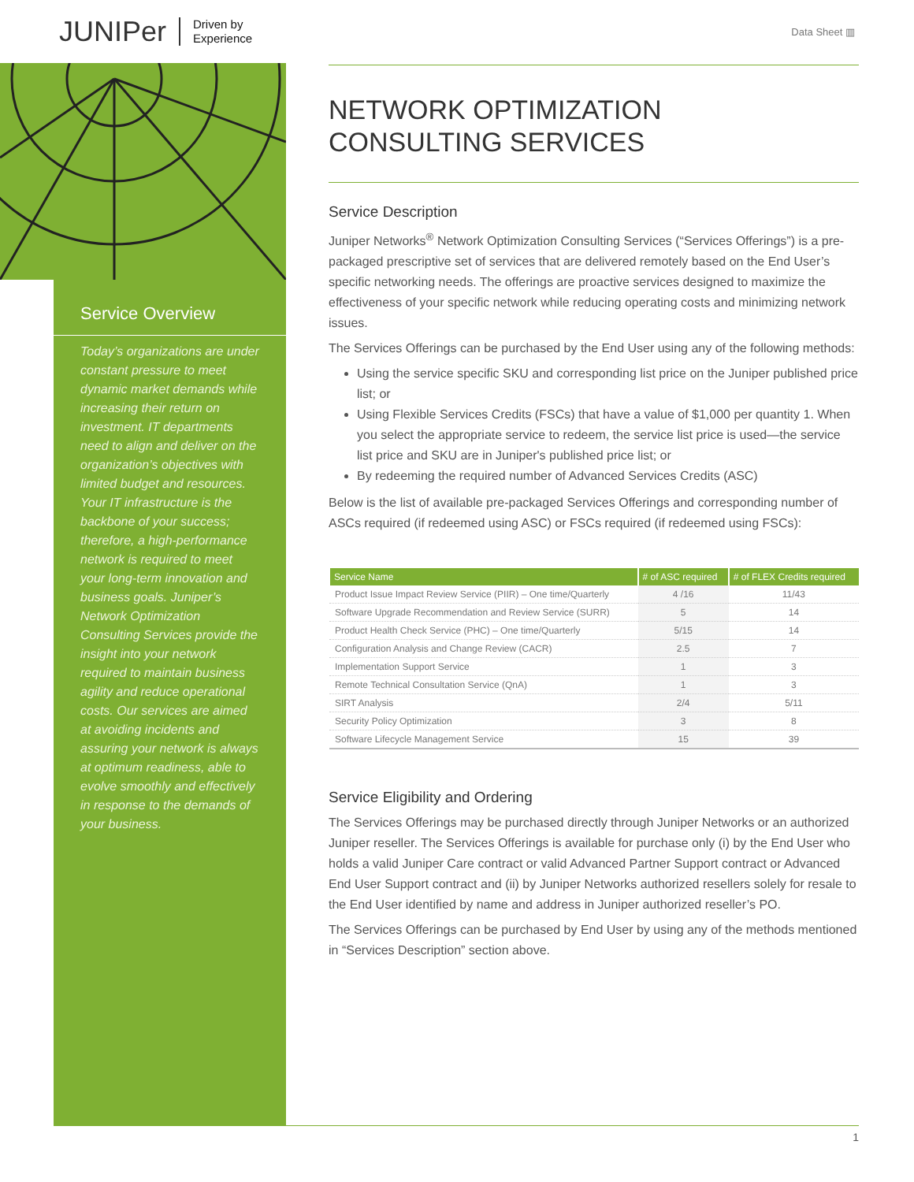JUNIPer Driven by
Experience
Data Sheet ▥
Service Overview
Today’s organizations are under constant pressure to meet dynamic market demands while increasing their return on investment. IT departments need to align and deliver on the organization’s objectives with limited budget and resources. Your IT infrastructure is the backbone of your success; therefore, a high-performance network is required to meet your long-term innovation and business goals. Juniper’s Network Optimization Consulting Services provide the insight into your network required to maintain business agility and reduce operational costs. Our services are aimed at avoiding incidents and assuring your network is always at optimum readiness, able to evolve smoothly and effectively in response to the demands of your business.
NETWORK OPTIMIZATION
CONSULTING SERVICES
Service Description
Juniper Networks<sup>®</sup> Network Optimization Consulting Services (“Services Offerings”) is a pre-packaged prescriptive set of services that are delivered remotely based on the End User’s specific networking needs. The offerings are proactive services designed to maximize the effectiveness of your specific network while reducing operating costs and minimizing network issues.
The Services Offerings can be purchased by the End User using any of the following methods:
Using the service specific SKU and corresponding list price on the Juniper published price list; or
Using Flexible Services Credits (FSCs) that have a value of $1,000 per quantity 1. When you select the appropriate service to redeem, the service list price is used—the service list price and SKU are in Juniper's published price list; or
By redeeming the required number of Advanced Services Credits (ASC)
Below is the list of available pre-packaged Services Offerings and corresponding number of ASCs required (if redeemed using ASC) or FSCs required (if redeemed using FSCs):
| Service Name | # of ASC required | # of FLEX Credits required |
| --- | --- | --- |
| Product Issue Impact Review Service (PIIR) – One time/Quarterly | 4 /16 | 11/43 |
| Software Upgrade Recommendation and Review Service (SURR) | 5 | 14 |
| Product Health Check Service (PHC) – One time/Quarterly | 5/15 | 14 |
| Configuration Analysis and Change Review (CACR) | 2.5 | 7 |
| Implementation Support Service | 1 | 3 |
| Remote Technical Consultation Service (QnA) | 1 | 3 |
| SIRT Analysis | 2/4 | 5/11 |
| Security Policy Optimization | 3 | 8 |
| Software Lifecycle Management Service | 15 | 39 |
Service Eligibility and Ordering
The Services Offerings may be purchased directly through Juniper Networks or an authorized Juniper reseller. The Services Offerings is available for purchase only (i) by the End User who holds a valid Juniper Care contract or valid Advanced Partner Support contract or Advanced End User Support contract and (ii) by Juniper Networks authorized resellers solely for resale to the End User identified by name and address in Juniper authorized reseller’s PO.
The Services Offerings can be purchased by End User by using any of the methods mentioned in “Services Description” section above.
1